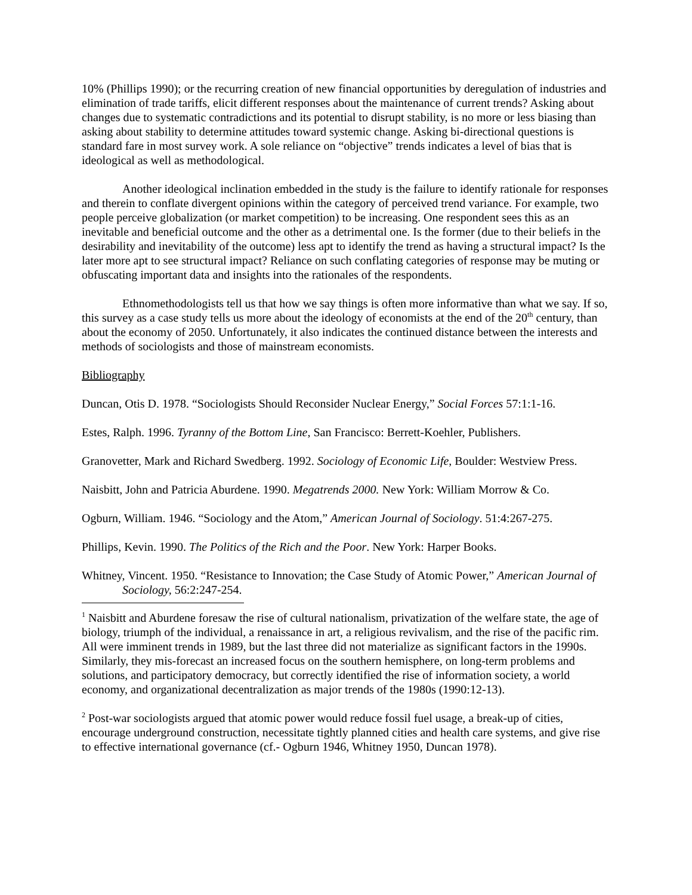10% (Phillips 1990); or the recurring creation of new financial opportunities by deregulation of industries and elimination of trade tariffs, elicit different responses about the maintenance of current trends? Asking about changes due to systematic contradictions and its potential to disrupt stability, is no more or less biasing than asking about stability to determine attitudes toward systemic change. Asking bi-directional questions is standard fare in most survey work. A sole reliance on “objective” trends indicates a level of bias that is ideological as well as methodological.
Another ideological inclination embedded in the study is the failure to identify rationale for responses and therein to conflate divergent opinions within the category of perceived trend variance. For example, two people perceive globalization (or market competition) to be increasing. One respondent sees this as an inevitable and beneficial outcome and the other as a detrimental one. Is the former (due to their beliefs in the desirability and inevitability of the outcome) less apt to identify the trend as having a structural impact? Is the later more apt to see structural impact? Reliance on such conflating categories of response may be muting or obfuscating important data and insights into the rationales of the respondents.
Ethnomethodologists tell us that how we say things is often more informative than what we say. If so, this survey as a case study tells us more about the ideology of economists at the end of the 20<sup>th</sup> century, than about the economy of 2050. Unfortunately, it also indicates the continued distance between the interests and methods of sociologists and those of mainstream economists.
Bibliography
Duncan, Otis D. 1978. “Sociologists Should Reconsider Nuclear Energy,” Social Forces 57:1:1-16.
Estes, Ralph. 1996. Tyranny of the Bottom Line, San Francisco: Berrett-Koehler, Publishers.
Granovetter, Mark and Richard Swedberg. 1992. Sociology of Economic Life, Boulder: Westview Press.
Naisbitt, John and Patricia Aburdene. 1990. Megatrends 2000. New York: William Morrow & Co.
Ogburn, William. 1946. “Sociology and the Atom,” American Journal of Sociology. 51:4:267-275.
Phillips, Kevin. 1990. The Politics of the Rich and the Poor. New York: Harper Books.
Whitney, Vincent. 1950. “Resistance to Innovation; the Case Study of Atomic Power,” American Journal of Sociology, 56:2:247-254.
<sup>1</sup> Naisbitt and Aburdene foresaw the rise of cultural nationalism, privatization of the welfare state, the age of biology, triumph of the individual, a renaissance in art, a religious revivalism, and the rise of the pacific rim. All were imminent trends in 1989, but the last three did not materialize as significant factors in the 1990s. Similarly, they mis-forecast an increased focus on the southern hemisphere, on long-term problems and solutions, and participatory democracy, but correctly identified the rise of information society, a world economy, and organizational decentralization as major trends of the 1980s (1990:12-13).
<sup>2</sup> Post-war sociologists argued that atomic power would reduce fossil fuel usage, a break-up of cities, encourage underground construction, necessitate tightly planned cities and health care systems, and give rise to effective international governance (cf.- Ogburn 1946, Whitney 1950, Duncan 1978).